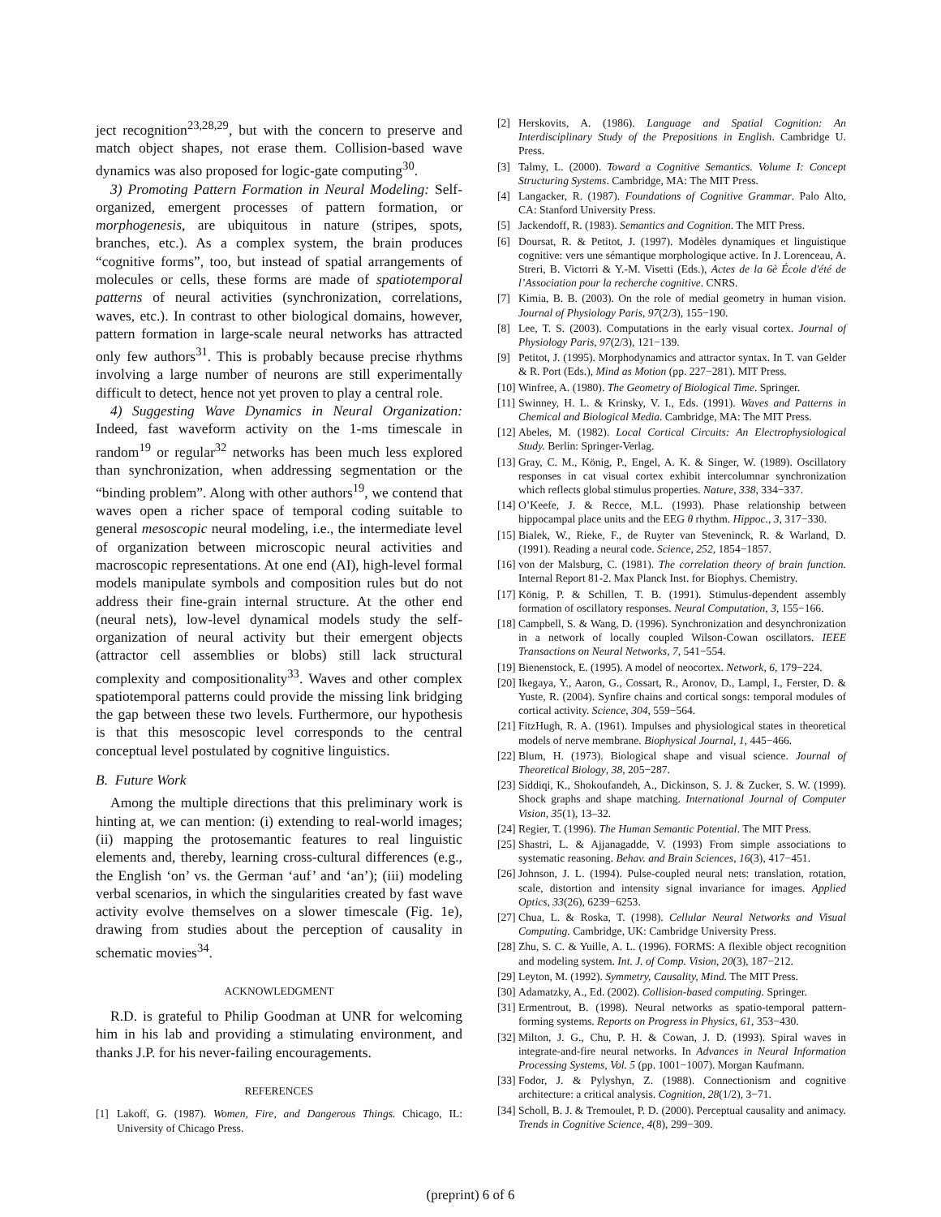ject recognition<sup>23,28,29</sup>, but with the concern to preserve and match object shapes, not erase them. Collision-based wave dynamics was also proposed for logic-gate computing<sup>30</sup>.
3) Promoting Pattern Formation in Neural Modeling: Self-organized, emergent processes of pattern formation, or morphogenesis, are ubiquitous in nature (stripes, spots, branches, etc.). As a complex system, the brain produces “cognitive forms”, too, but instead of spatial arrangements of molecules or cells, these forms are made of spatiotemporal patterns of neural activities (synchronization, correlations, waves, etc.). In contrast to other biological domains, however, pattern formation in large-scale neural networks has attracted only few authors<sup>31</sup>. This is probably because precise rhythms involving a large number of neurons are still experimentally difficult to detect, hence not yet proven to play a central role.
4) Suggesting Wave Dynamics in Neural Organization: Indeed, fast waveform activity on the 1-ms timescale in random<sup>19</sup> or regular<sup>32</sup> networks has been much less explored than synchronization, when addressing segmentation or the “binding problem”. Along with other authors<sup>19</sup>, we contend that waves open a richer space of temporal coding suitable to general mesoscopic neural modeling, i.e., the intermediate level of organization between microscopic neural activities and macroscopic representations. At one end (AI), high-level formal models manipulate symbols and composition rules but do not address their fine-grain internal structure. At the other end (neural nets), low-level dynamical models study the self-organization of neural activity but their emergent objects (attractor cell assemblies or blobs) still lack structural complexity and compositionality<sup>33</sup>. Waves and other complex spatiotemporal patterns could provide the missing link bridging the gap between these two levels. Furthermore, our hypothesis is that this mesoscopic level corresponds to the central conceptual level postulated by cognitive linguistics.
B. Future Work
Among the multiple directions that this preliminary work is hinting at, we can mention: (i) extending to real-world images; (ii) mapping the protosemantic features to real linguistic elements and, thereby, learning cross-cultural differences (e.g., the English ‘on’ vs. the German ‘auf’ and ‘an’); (iii) modeling verbal scenarios, in which the singularities created by fast wave activity evolve themselves on a slower timescale (Fig. 1e), drawing from studies about the perception of causality in schematic movies<sup>34</sup>.
ACKNOWLEDGMENT
R.D. is grateful to Philip Goodman at UNR for welcoming him in his lab and providing a stimulating environment, and thanks J.P. for his never-failing encouragements.
REFERENCES
[1] Lakoff, G. (1987). Women, Fire, and Dangerous Things. Chicago, IL: University of Chicago Press.
[2] Herskovits, A. (1986). Language and Spatial Cognition: An Interdisciplinary Study of the Prepositions in English. Cambridge U. Press.
[3] Talmy, L. (2000). Toward a Cognitive Semantics. Volume I: Concept Structuring Systems. Cambridge, MA: The MIT Press.
[4] Langacker, R. (1987). Foundations of Cognitive Grammar. Palo Alto, CA: Stanford University Press.
[5] Jackendoff, R. (1983). Semantics and Cognition. The MIT Press.
[6] Doursat, R. & Petitot, J. (1997). Modèles dynamiques et linguistique cognitive: vers une sémantique morphologique active. In J. Lorenceau, A. Streri, B. Victorri & Y.-M. Visetti (Eds.), Actes de la 6è École d'été de l’Association pour la recherche cognitive. CNRS.
[7] Kimia, B. B. (2003). On the role of medial geometry in human vision. Journal of Physiology Paris, 97(2/3), 155−190.
[8] Lee, T. S. (2003). Computations in the early visual cortex. Journal of Physiology Paris, 97(2/3), 121−139.
[9] Petitot, J. (1995). Morphodynamics and attractor syntax. In T. van Gelder & R. Port (Eds.), Mind as Motion (pp. 227−281). MIT Press.
[10] Winfree, A. (1980). The Geometry of Biological Time. Springer.
[11] Swinney, H. L. & Krinsky, V. I., Eds. (1991). Waves and Patterns in Chemical and Biological Media. Cambridge, MA: The MIT Press.
[12] Abeles, M. (1982). Local Cortical Circuits: An Electrophysiological Study. Berlin: Springer-Verlag.
[13] Gray, C. M., König, P., Engel, A. K. & Singer, W. (1989). Oscillatory responses in cat visual cortex exhibit intercolumnar synchronization which reflects global stimulus properties. Nature, 338, 334−337.
[14] O’Keefe, J. & Recce, M.L. (1993). Phase relationship between hippocampal place units and the EEG θ rhythm. Hippoc., 3, 317−330.
[15] Bialek, W., Rieke, F., de Ruyter van Steveninck, R. & Warland, D. (1991). Reading a neural code. Science, 252, 1854−1857.
[16] von der Malsburg, C. (1981). The correlation theory of brain function. Internal Report 81-2. Max Planck Inst. for Biophys. Chemistry.
[17] König, P. & Schillen, T. B. (1991). Stimulus-dependent assembly formation of oscillatory responses. Neural Computation, 3, 155−166.
[18] Campbell, S. & Wang, D. (1996). Synchronization and desynchronization in a network of locally coupled Wilson-Cowan oscillators. IEEE Transactions on Neural Networks, 7, 541−554.
[19] Bienenstock, E. (1995). A model of neocortex. Network, 6, 179−224.
[20] Ikegaya, Y., Aaron, G., Cossart, R., Aronov, D., Lampl, I., Ferster, D. & Yuste, R. (2004). Synfire chains and cortical songs: temporal modules of cortical activity. Science, 304, 559−564.
[21] FitzHugh, R. A. (1961). Impulses and physiological states in theoretical models of nerve membrane. Biophysical Journal, 1, 445−466.
[22] Blum, H. (1973). Biological shape and visual science. Journal of Theoretical Biology, 38, 205−287.
[23] Siddiqi, K., Shokoufandeh, A., Dickinson, S. J. & Zucker, S. W. (1999). Shock graphs and shape matching. International Journal of Computer Vision, 35(1), 13–32.
[24] Regier, T. (1996). The Human Semantic Potential. The MIT Press.
[25] Shastri, L. & Ajjanagadde, V. (1993) From simple associations to systematic reasoning. Behav. and Brain Sciences, 16(3), 417−451.
[26] Johnson, J. L. (1994). Pulse-coupled neural nets: translation, rotation, scale, distortion and intensity signal invariance for images. Applied Optics, 33(26), 6239−6253.
[27] Chua, L. & Roska, T. (1998). Cellular Neural Networks and Visual Computing. Cambridge, UK: Cambridge University Press.
[28] Zhu, S. C. & Yuille, A. L. (1996). FORMS: A flexible object recognition and modeling system. Int. J. of Comp. Vision, 20(3), 187−212.
[29] Leyton, M. (1992). Symmetry, Causality, Mind. The MIT Press.
[30] Adamatzky, A., Ed. (2002). Collision-based computing. Springer.
[31] Ermentrout, B. (1998). Neural networks as spatio-temporal pattern-forming systems. Reports on Progress in Physics, 61, 353−430.
[32] Milton, J. G., Chu, P. H. & Cowan, J. D. (1993). Spiral waves in integrate-and-fire neural networks. In Advances in Neural Information Processing Systems, Vol. 5 (pp. 1001−1007). Morgan Kaufmann.
[33] Fodor, J. & Pylyshyn, Z. (1988). Connectionism and cognitive architecture: a critical analysis. Cognition, 28(1/2), 3−71.
[34] Scholl, B. J. & Tremoulet, P. D. (2000). Perceptual causality and animacy. Trends in Cognitive Science, 4(8), 299−309.
(preprint) 6 of 6